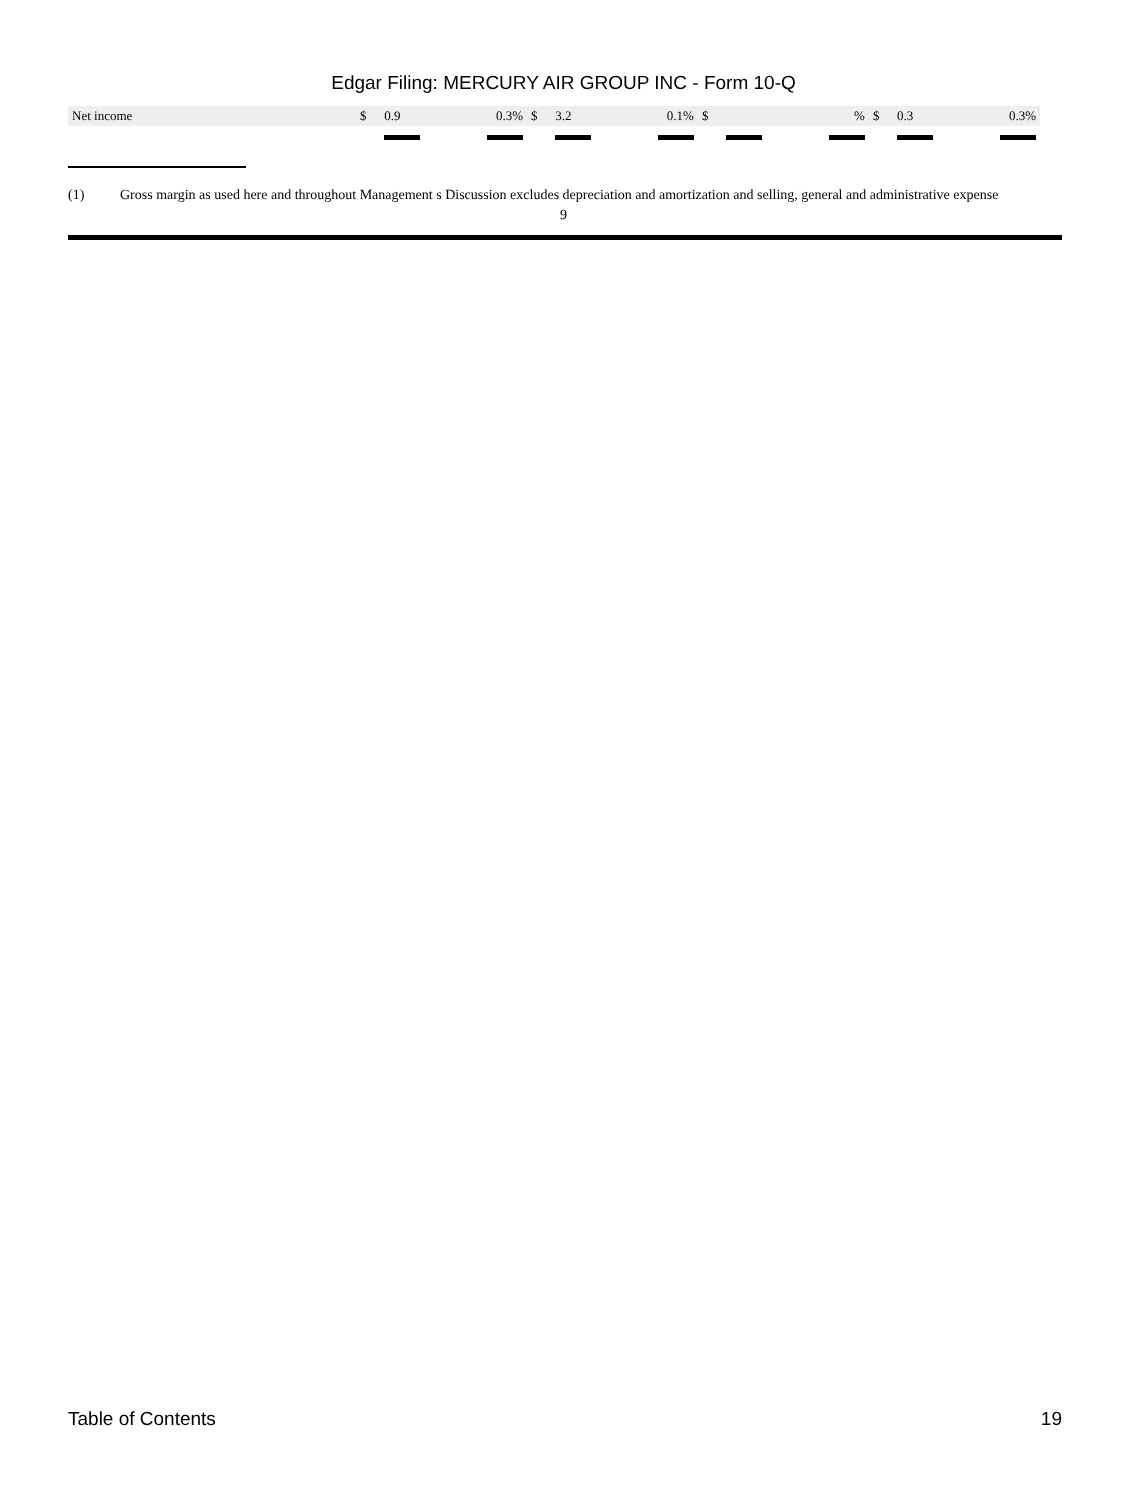Edgar Filing: MERCURY AIR GROUP INC - Form 10-Q
| Net income | $ | 0.9 | 0.3% | $ | 3.2 | 0.1% | $ | | % | $ | 0.3 | 0.3% |
(1) Gross margin as used here and throughout Management s Discussion excludes depreciation and amortization and selling, general and administrative expense
9
Table of Contents 19